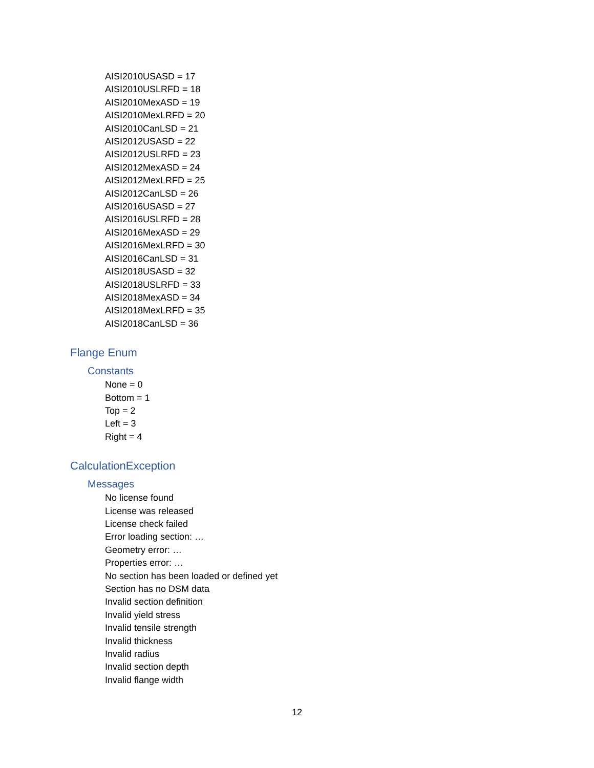AISI2010USASD = 17
AISI2010USLRFD = 18
AISI2010MexASD = 19
AISI2010MexLRFD = 20
AISI2010CanLSD = 21
AISI2012USASD = 22
AISI2012USLRFD = 23
AISI2012MexASD = 24
AISI2012MexLRFD = 25
AISI2012CanLSD = 26
AISI2016USASD = 27
AISI2016USLRFD = 28
AISI2016MexASD = 29
AISI2016MexLRFD = 30
AISI2016CanLSD = 31
AISI2018USASD = 32
AISI2018USLRFD = 33
AISI2018MexASD = 34
AISI2018MexLRFD = 35
AISI2018CanLSD = 36
Flange Enum
Constants
None = 0
Bottom = 1
Top = 2
Left = 3
Right = 4
CalculationException
Messages
No license found
License was released
License check failed
Error loading section: …
Geometry error: …
Properties error: …
No section has been loaded or defined yet
Section has no DSM data
Invalid section definition
Invalid yield stress
Invalid tensile strength
Invalid thickness
Invalid radius
Invalid section depth
Invalid flange width
12